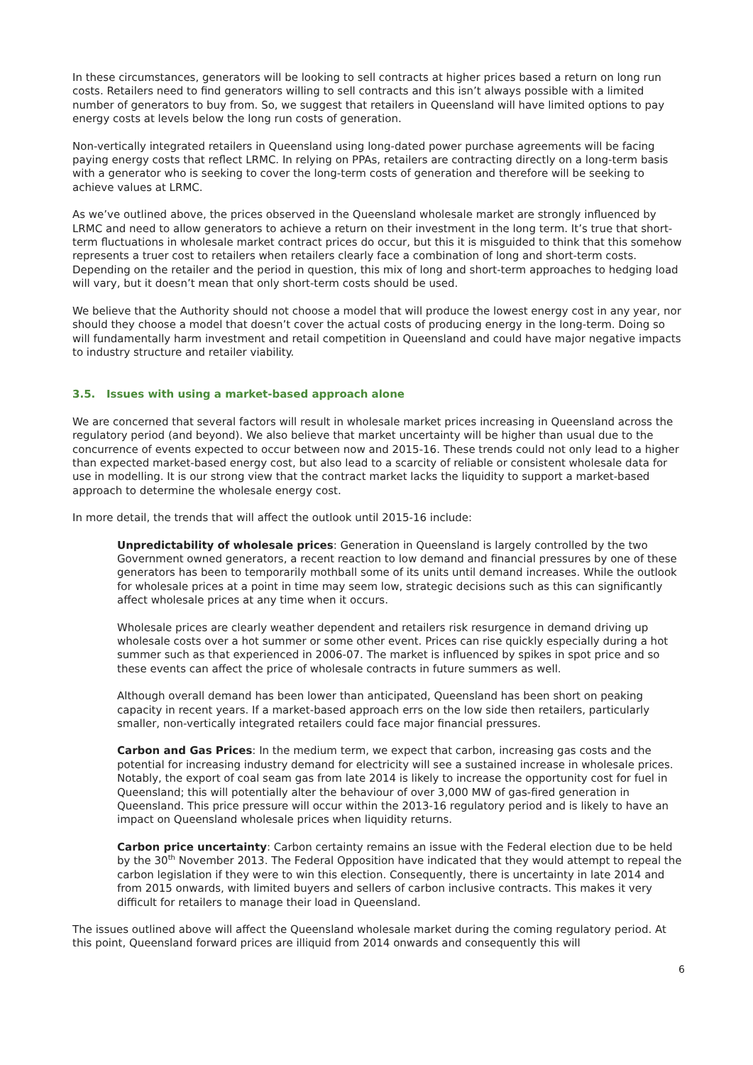In these circumstances, generators will be looking to sell contracts at higher prices based a return on long run costs. Retailers need to find generators willing to sell contracts and this isn’t always possible with a limited number of generators to buy from. So, we suggest that retailers in Queensland will have limited options to pay energy costs at levels below the long run costs of generation.
Non-vertically integrated retailers in Queensland using long-dated power purchase agreements will be facing paying energy costs that reflect LRMC. In relying on PPAs, retailers are contracting directly on a long-term basis with a generator who is seeking to cover the long-term costs of generation and therefore will be seeking to achieve values at LRMC.
As we’ve outlined above, the prices observed in the Queensland wholesale market are strongly influenced by LRMC and need to allow generators to achieve a return on their investment in the long term. It’s true that short-term fluctuations in wholesale market contract prices do occur, but this it is misguided to think that this somehow represents a truer cost to retailers when retailers clearly face a combination of long and short-term costs. Depending on the retailer and the period in question, this mix of long and short-term approaches to hedging load will vary, but it doesn’t mean that only short-term costs should be used.
We believe that the Authority should not choose a model that will produce the lowest energy cost in any year, nor should they choose a model that doesn’t cover the actual costs of producing energy in the long-term. Doing so will fundamentally harm investment and retail competition in Queensland and could have major negative impacts to industry structure and retailer viability.
3.5. Issues with using a market-based approach alone
We are concerned that several factors will result in wholesale market prices increasing in Queensland across the regulatory period (and beyond). We also believe that market uncertainty will be higher than usual due to the concurrence of events expected to occur between now and 2015-16. These trends could not only lead to a higher than expected market-based energy cost, but also lead to a scarcity of reliable or consistent wholesale data for use in modelling. It is our strong view that the contract market lacks the liquidity to support a market-based approach to determine the wholesale energy cost.
In more detail, the trends that will affect the outlook until 2015-16 include:
Unpredictability of wholesale prices: Generation in Queensland is largely controlled by the two Government owned generators, a recent reaction to low demand and financial pressures by one of these generators has been to temporarily mothball some of its units until demand increases. While the outlook for wholesale prices at a point in time may seem low, strategic decisions such as this can significantly affect wholesale prices at any time when it occurs.
Wholesale prices are clearly weather dependent and retailers risk resurgence in demand driving up wholesale costs over a hot summer or some other event. Prices can rise quickly especially during a hot summer such as that experienced in 2006-07. The market is influenced by spikes in spot price and so these events can affect the price of wholesale contracts in future summers as well.
Although overall demand has been lower than anticipated, Queensland has been short on peaking capacity in recent years. If a market-based approach errs on the low side then retailers, particularly smaller, non-vertically integrated retailers could face major financial pressures.
Carbon and Gas Prices: In the medium term, we expect that carbon, increasing gas costs and the potential for increasing industry demand for electricity will see a sustained increase in wholesale prices. Notably, the export of coal seam gas from late 2014 is likely to increase the opportunity cost for fuel in Queensland; this will potentially alter the behaviour of over 3,000 MW of gas-fired generation in Queensland. This price pressure will occur within the 2013-16 regulatory period and is likely to have an impact on Queensland wholesale prices when liquidity returns.
Carbon price uncertainty: Carbon certainty remains an issue with the Federal election due to be held by the 30<sup>th</sup> November 2013. The Federal Opposition have indicated that they would attempt to repeal the carbon legislation if they were to win this election. Consequently, there is uncertainty in late 2014 and from 2015 onwards, with limited buyers and sellers of carbon inclusive contracts. This makes it very difficult for retailers to manage their load in Queensland.
The issues outlined above will affect the Queensland wholesale market during the coming regulatory period. At this point, Queensland forward prices are illiquid from 2014 onwards and consequently this will
6